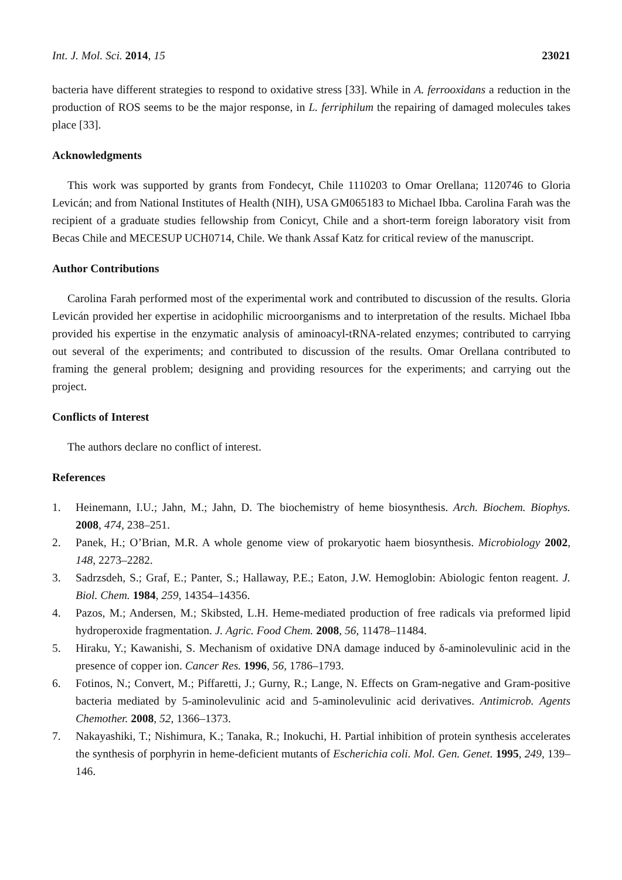Int. J. Mol. Sci. 2014, 15 23021
bacteria have different strategies to respond to oxidative stress [33]. While in A. ferrooxidans a reduction in the production of ROS seems to be the major response, in L. ferriphilum the repairing of damaged molecules takes place [33].
Acknowledgments
This work was supported by grants from Fondecyt, Chile 1110203 to Omar Orellana; 1120746 to Gloria Levicán; and from National Institutes of Health (NIH), USA GM065183 to Michael Ibba. Carolina Farah was the recipient of a graduate studies fellowship from Conicyt, Chile and a short-term foreign laboratory visit from Becas Chile and MECESUP UCH0714, Chile. We thank Assaf Katz for critical review of the manuscript.
Author Contributions
Carolina Farah performed most of the experimental work and contributed to discussion of the results. Gloria Levicán provided her expertise in acidophilic microorganisms and to interpretation of the results. Michael Ibba provided his expertise in the enzymatic analysis of aminoacyl-tRNA-related enzymes; contributed to carrying out several of the experiments; and contributed to discussion of the results. Omar Orellana contributed to framing the general problem; designing and providing resources for the experiments; and carrying out the project.
Conflicts of Interest
The authors declare no conflict of interest.
References
1. Heinemann, I.U.; Jahn, M.; Jahn, D. The biochemistry of heme biosynthesis. Arch. Biochem. Biophys. 2008, 474, 238–251.
2. Panek, H.; O’Brian, M.R. A whole genome view of prokaryotic haem biosynthesis. Microbiology 2002, 148, 2273–2282.
3. Sadrzsdeh, S.; Graf, E.; Panter, S.; Hallaway, P.E.; Eaton, J.W. Hemoglobin: Abiologic fenton reagent. J. Biol. Chem. 1984, 259, 14354–14356.
4. Pazos, M.; Andersen, M.; Skibsted, L.H. Heme-mediated production of free radicals via preformed lipid hydroperoxide fragmentation. J. Agric. Food Chem. 2008, 56, 11478–11484.
5. Hiraku, Y.; Kawanishi, S. Mechanism of oxidative DNA damage induced by δ-aminolevulinic acid in the presence of copper ion. Cancer Res. 1996, 56, 1786–1793.
6. Fotinos, N.; Convert, M.; Piffaretti, J.; Gurny, R.; Lange, N. Effects on Gram-negative and Gram-positive bacteria mediated by 5-aminolevulinic acid and 5-aminolevulinic acid derivatives. Antimicrob. Agents Chemother. 2008, 52, 1366–1373.
7. Nakayashiki, T.; Nishimura, K.; Tanaka, R.; Inokuchi, H. Partial inhibition of protein synthesis accelerates the synthesis of porphyrin in heme-deficient mutants of Escherichia coli. Mol. Gen. Genet. 1995, 249, 139–146.